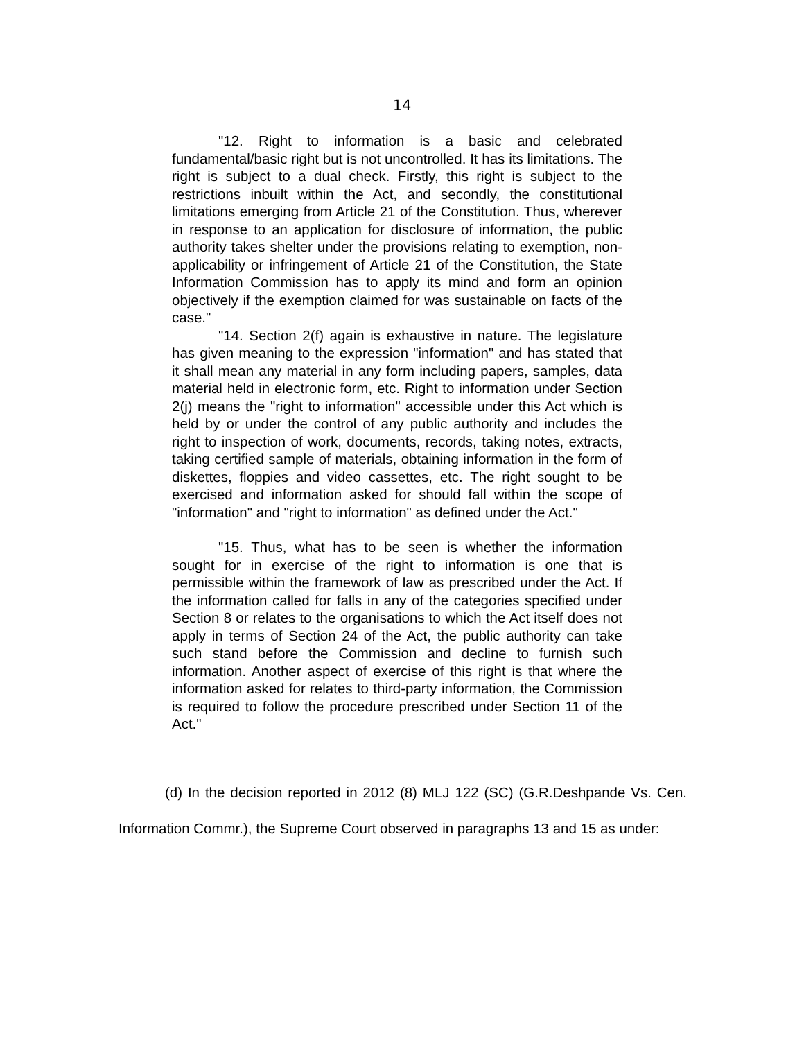14
"12. Right to information is a basic and celebrated fundamental/basic right but is not uncontrolled. It has its limitations. The right is subject to a dual check. Firstly, this right is subject to the restrictions inbuilt within the Act, and secondly, the constitutional limitations emerging from Article 21 of the Constitution. Thus, wherever in response to an application for disclosure of information, the public authority takes shelter under the provisions relating to exemption, non-applicability or infringement of Article 21 of the Constitution, the State Information Commission has to apply its mind and form an opinion objectively if the exemption claimed for was sustainable on facts of the case."
"14. Section 2(f) again is exhaustive in nature. The legislature has given meaning to the expression "information" and has stated that it shall mean any material in any form including papers, samples, data material held in electronic form, etc. Right to information under Section 2(j) means the "right to information" accessible under this Act which is held by or under the control of any public authority and includes the right to inspection of work, documents, records, taking notes, extracts, taking certified sample of materials, obtaining information in the form of diskettes, floppies and video cassettes, etc. The right sought to be exercised and information asked for should fall within the scope of "information" and "right to information" as defined under the Act."
"15. Thus, what has to be seen is whether the information sought for in exercise of the right to information is one that is permissible within the framework of law as prescribed under the Act. If the information called for falls in any of the categories specified under Section 8 or relates to the organisations to which the Act itself does not apply in terms of Section 24 of the Act, the public authority can take such stand before the Commission and decline to furnish such information. Another aspect of exercise of this right is that where the information asked for relates to third-party information, the Commission is required to follow the procedure prescribed under Section 11 of the Act."
(d) In the decision reported in 2012 (8) MLJ 122 (SC) (G.R.Deshpande Vs. Cen. Information Commr.), the Supreme Court observed in paragraphs 13 and 15 as under: